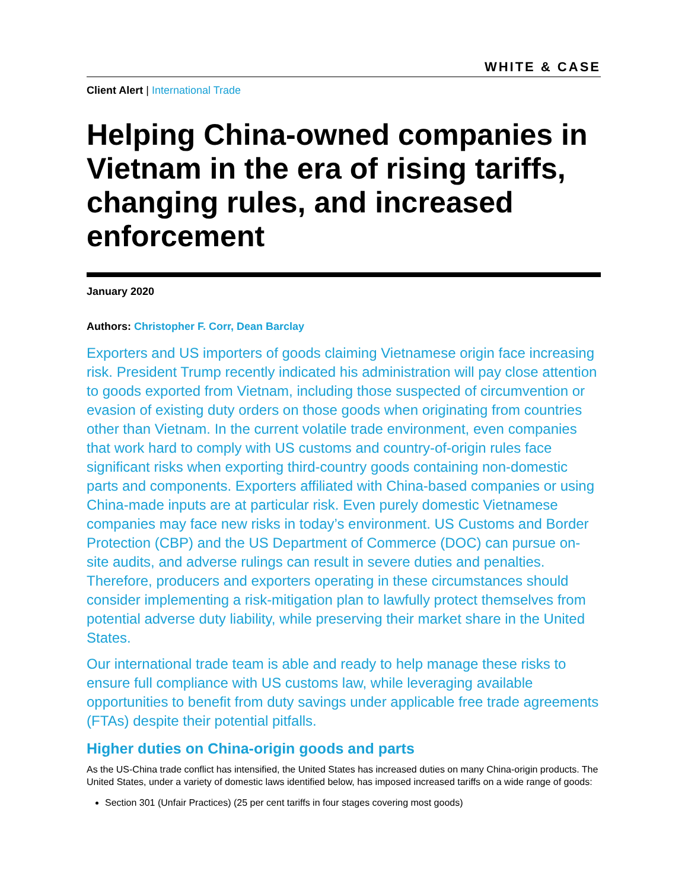WHITE & CASE
Client Alert | International Trade
Helping China-owned companies in Vietnam in the era of rising tariffs, changing rules, and increased enforcement
January 2020
Authors: Christopher F. Corr, Dean Barclay
Exporters and US importers of goods claiming Vietnamese origin face increasing risk. President Trump recently indicated his administration will pay close attention to goods exported from Vietnam, including those suspected of circumvention or evasion of existing duty orders on those goods when originating from countries other than Vietnam. In the current volatile trade environment, even companies that work hard to comply with US customs and country-of-origin rules face significant risks when exporting third-country goods containing non-domestic parts and components. Exporters affiliated with China-based companies or using China-made inputs are at particular risk. Even purely domestic Vietnamese companies may face new risks in today’s environment. US Customs and Border Protection (CBP) and the US Department of Commerce (DOC) can pursue on-site audits, and adverse rulings can result in severe duties and penalties. Therefore, producers and exporters operating in these circumstances should consider implementing a risk-mitigation plan to lawfully protect themselves from potential adverse duty liability, while preserving their market share in the United States.
Our international trade team is able and ready to help manage these risks to ensure full compliance with US customs law, while leveraging available opportunities to benefit from duty savings under applicable free trade agreements (FTAs) despite their potential pitfalls.
Higher duties on China-origin goods and parts
As the US-China trade conflict has intensified, the United States has increased duties on many China-origin products. The United States, under a variety of domestic laws identified below, has imposed increased tariffs on a wide range of goods:
Section 301 (Unfair Practices) (25 per cent tariffs in four stages covering most goods)